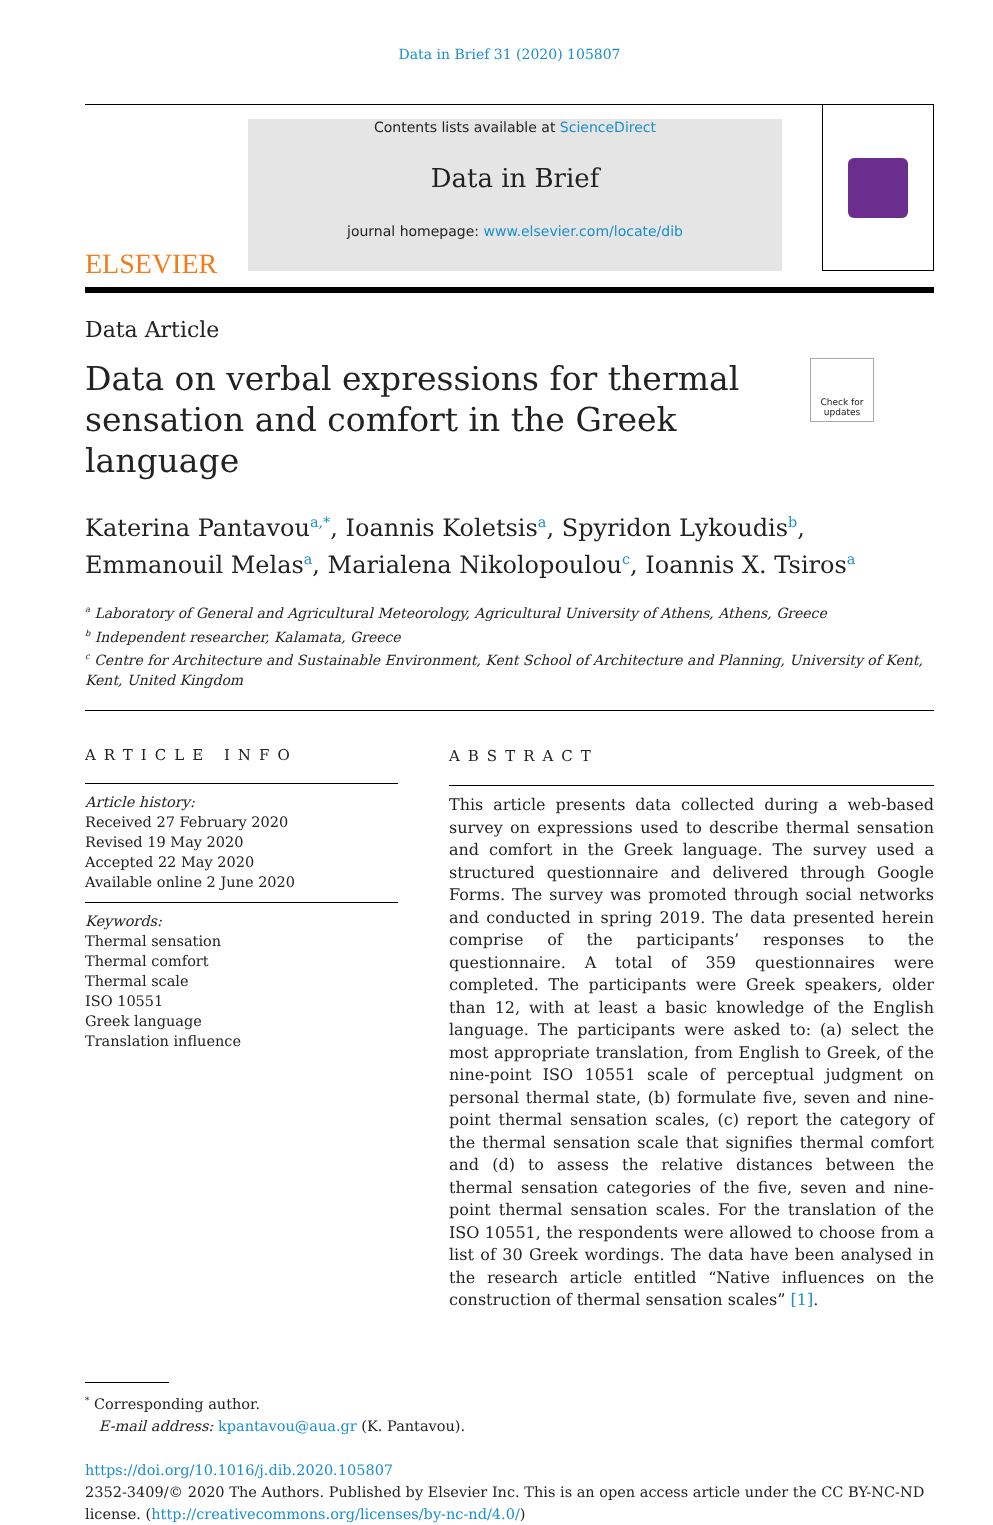Data in Brief 31 (2020) 105807
ELSEVIER
Contents lists available at ScienceDirect
Data in Brief
journal homepage: www.elsevier.com/locate/dib
Data Article
Data on verbal expressions for thermal sensation and comfort in the Greek language
Check for updates
Katerina Pantavou<sup>a,*</sup>, Ioannis Koletsis<sup>a</sup>, Spyridon Lykoudis<sup>b</sup>, Emmanouil Melas<sup>a</sup>, Marialena Nikolopoulou<sup>c</sup>, Ioannis X. Tsiros<sup>a</sup>
<sup>a</sup> Laboratory of General and Agricultural Meteorology, Agricultural University of Athens, Athens, Greece
<sup>b</sup> Independent researcher, Kalamata, Greece
<sup>c</sup> Centre for Architecture and Sustainable Environment, Kent School of Architecture and Planning, University of Kent, Kent, United Kingdom
ARTICLE INFO
Article history:
Received 27 February 2020
Revised 19 May 2020
Accepted 22 May 2020
Available online 2 June 2020
Keywords:
Thermal sensation
Thermal comfort
Thermal scale
ISO 10551
Greek language
Translation influence
ABSTRACT
This article presents data collected during a web-based survey on expressions used to describe thermal sensation and comfort in the Greek language. The survey used a structured questionnaire and delivered through Google Forms. The survey was promoted through social networks and conducted in spring 2019. The data presented herein comprise of the participants’ responses to the questionnaire. A total of 359 questionnaires were completed. The participants were Greek speakers, older than 12, with at least a basic knowledge of the English language. The participants were asked to: (a) select the most appropriate translation, from English to Greek, of the nine-point ISO 10551 scale of perceptual judgment on personal thermal state, (b) formulate five, seven and nine-point thermal sensation scales, (c) report the category of the thermal sensation scale that signifies thermal comfort and (d) to assess the relative distances between the thermal sensation categories of the five, seven and nine-point thermal sensation scales. For the translation of the ISO 10551, the respondents were allowed to choose from a list of 30 Greek wordings. The data have been analysed in the research article entitled “Native influences on the construction of thermal sensation scales” [1].
<sup>*</sup> Corresponding author.
E-mail address: kpantavou@aua.gr (K. Pantavou).
https://doi.org/10.1016/j.dib.2020.105807
2352-3409/© 2020 The Authors. Published by Elsevier Inc. This is an open access article under the CC BY-NC-ND license. (http://creativecommons.org/licenses/by-nc-nd/4.0/)